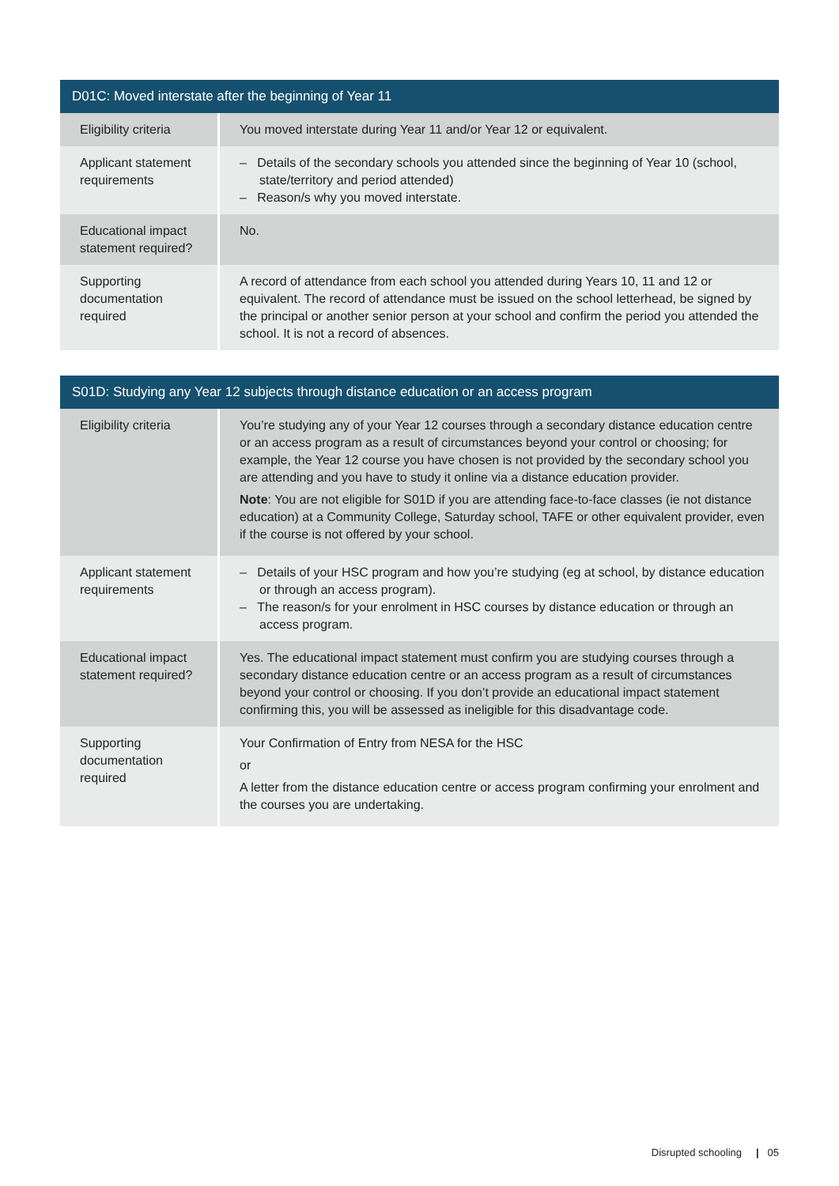| D01C: Moved interstate after the beginning of Year 11 | |
| --- | --- |
| Eligibility criteria | You moved interstate during Year 11 and/or Year 12 or equivalent. |
| Applicant statement requirements | – Details of the secondary schools you attended since the beginning of Year 10 (school, state/territory and period attended) – Reason/s why you moved interstate. |
| Educational impact statement required? | No. |
| Supporting documentation required | A record of attendance from each school you attended during Years 10, 11 and 12 or equivalent. The record of attendance must be issued on the school letterhead, be signed by the principal or another senior person at your school and confirm the period you attended the school. It is not a record of absences. |
| S01D: Studying any Year 12 subjects through distance education or an access program | |
| --- | --- |
| Eligibility criteria | You’re studying any of your Year 12 courses through a secondary distance education centre or an access program as a result of circumstances beyond your control or choosing; for example, the Year 12 course you have chosen is not provided by the secondary school you are attending and you have to study it online via a distance education provider. Note : You are not eligible for S01D if you are attending face-to-face classes (ie not distance education) at a Community College, Saturday school, TAFE or other equivalent provider, even if the course is not offered by your school. |
| Applicant statement requirements | – Details of your HSC program and how you’re studying (eg at school, by distance education or through an access program). – The reason/s for your enrolment in HSC courses by distance education or through an access program. |
| Educational impact statement required? | Yes. The educational impact statement must confirm you are studying courses through a secondary distance education centre or an access program as a result of circumstances beyond your control or choosing. If you don’t provide an educational impact statement confirming this, you will be assessed as ineligible for this disadvantage code. |
| Supporting documentation required | Your Confirmation of Entry from NESA for the HSC or A letter from the distance education centre or access program confirming your enrolment and the courses you are undertaking. |
Disrupted schooling | 05